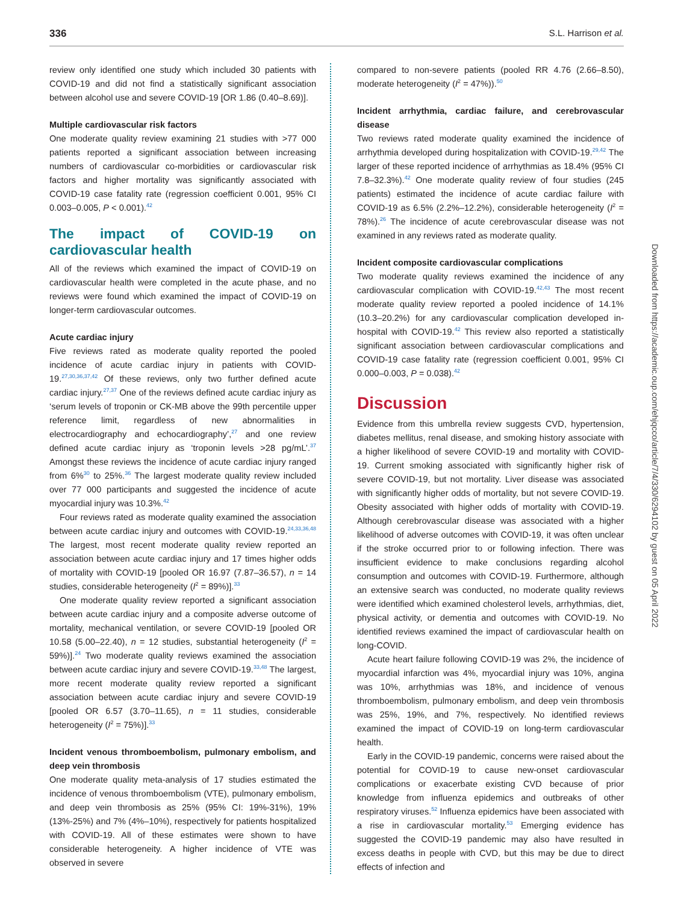336 S.L. Harrison et al.
review only identified one study which included 30 patients with COVID-19 and did not find a statistically significant association between alcohol use and severe COVID-19 [OR 1.86 (0.40–8.69)].
Multiple cardiovascular risk factors
One moderate quality review examining 21 studies with >77 000 patients reported a significant association between increasing numbers of cardiovascular co-morbidities or cardiovascular risk factors and higher mortality was significantly associated with COVID-19 case fatality rate (regression coefficient 0.001, 95% CI 0.003–0.005, P < 0.001).<sup>42</sup>
The impact of COVID-19 on cardiovascular health
All of the reviews which examined the impact of COVID-19 on cardiovascular health were completed in the acute phase, and no reviews were found which examined the impact of COVID-19 on longer-term cardiovascular outcomes.
Acute cardiac injury
Five reviews rated as moderate quality reported the pooled incidence of acute cardiac injury in patients with COVID-19.<sup>27,30,36,37,42</sup> Of these reviews, only two further defined acute cardiac injury.<sup>27,37</sup> One of the reviews defined acute cardiac injury as ‘serum levels of troponin or CK-MB above the 99th percentile upper reference limit, regardless of new abnormalities in electrocardiography and echocardiography’,<sup>27</sup> and one review defined acute cardiac injury as ‘troponin levels >28 pg/mL’.<sup>37</sup> Amongst these reviews the incidence of acute cardiac injury ranged from 6%<sup>30</sup> to 25%.<sup>36</sup> The largest moderate quality review included over 77 000 participants and suggested the incidence of acute myocardial injury was 10.3%.<sup>42</sup>
Four reviews rated as moderate quality examined the association between acute cardiac injury and outcomes with COVID-19.<sup>24,33,36,48</sup> The largest, most recent moderate quality review reported an association between acute cardiac injury and 17 times higher odds of mortality with COVID-19 [pooled OR 16.97 (7.87–36.57), n = 14 studies, considerable heterogeneity (I<sup>2</sup> = 89%)].<sup>33</sup>
One moderate quality review reported a significant association between acute cardiac injury and a composite adverse outcome of mortality, mechanical ventilation, or severe COVID-19 [pooled OR 10.58 (5.00–22.40), n = 12 studies, substantial heterogeneity (I<sup>2</sup> = 59%)].<sup>24</sup> Two moderate quality reviews examined the association between acute cardiac injury and severe COVID-19.<sup>33,48</sup> The largest, more recent moderate quality review reported a significant association between acute cardiac injury and severe COVID-19 [pooled OR 6.57 (3.70–11.65), n = 11 studies, considerable heterogeneity (I<sup>2</sup> = 75%)].<sup>33</sup>
Incident venous thromboembolism, pulmonary embolism, and deep vein thrombosis
One moderate quality meta-analysis of 17 studies estimated the incidence of venous thromboembolism (VTE), pulmonary embolism, and deep vein thrombosis as 25% (95% CI: 19%-31%), 19% (13%-25%) and 7% (4%–10%), respectively for patients hospitalized with COVID-19. All of these estimates were shown to have considerable heterogeneity. A higher incidence of VTE was observed in severe
compared to non-severe patients (pooled RR 4.76 (2.66–8.50), moderate heterogeneity (I<sup>2</sup> = 47%)).<sup>50</sup>
Incident arrhythmia, cardiac failure, and cerebrovascular disease
Two reviews rated moderate quality examined the incidence of arrhythmia developed during hospitalization with COVID-19.<sup>29,42</sup> The larger of these reported incidence of arrhythmias as 18.4% (95% CI 7.8–32.3%).<sup>42</sup> One moderate quality review of four studies (245 patients) estimated the incidence of acute cardiac failure with COVID-19 as 6.5% (2.2%–12.2%), considerable heterogeneity (I<sup>2</sup> = 78%).<sup>26</sup> The incidence of acute cerebrovascular disease was not examined in any reviews rated as moderate quality.
Incident composite cardiovascular complications
Two moderate quality reviews examined the incidence of any cardiovascular complication with COVID-19.<sup>42,43</sup> The most recent moderate quality review reported a pooled incidence of 14.1% (10.3–20.2%) for any cardiovascular complication developed in-hospital with COVID-19.<sup>42</sup> This review also reported a statistically significant association between cardiovascular complications and COVID-19 case fatality rate (regression coefficient 0.001, 95% CI 0.000–0.003, P = 0.038).<sup>42</sup>
Discussion
Evidence from this umbrella review suggests CVD, hypertension, diabetes mellitus, renal disease, and smoking history associate with a higher likelihood of severe COVID-19 and mortality with COVID-19. Current smoking associated with significantly higher risk of severe COVID-19, but not mortality. Liver disease was associated with significantly higher odds of mortality, but not severe COVID-19. Obesity associated with higher odds of mortality with COVID-19. Although cerebrovascular disease was associated with a higher likelihood of adverse outcomes with COVID-19, it was often unclear if the stroke occurred prior to or following infection. There was insufficient evidence to make conclusions regarding alcohol consumption and outcomes with COVID-19. Furthermore, although an extensive search was conducted, no moderate quality reviews were identified which examined cholesterol levels, arrhythmias, diet, physical activity, or dementia and outcomes with COVID-19. No identified reviews examined the impact of cardiovascular health on long-COVID.
Acute heart failure following COVID-19 was 2%, the incidence of myocardial infarction was 4%, myocardial injury was 10%, angina was 10%, arrhythmias was 18%, and incidence of venous thromboembolism, pulmonary embolism, and deep vein thrombosis was 25%, 19%, and 7%, respectively. No identified reviews examined the impact of COVID-19 on long-term cardiovascular health.
Early in the COVID-19 pandemic, concerns were raised about the potential for COVID-19 to cause new-onset cardiovascular complications or exacerbate existing CVD because of prior knowledge from influenza epidemics and outbreaks of other respiratory viruses.<sup>52</sup> Influenza epidemics have been associated with a rise in cardiovascular mortality.<sup>53</sup> Emerging evidence has suggested the COVID-19 pandemic may also have resulted in excess deaths in people with CVD, but this may be due to direct effects of infection and
Downloaded from https://academic.oup.com/ehjqcco/article/7/4/330/6294102 by guest on 05 April 2022